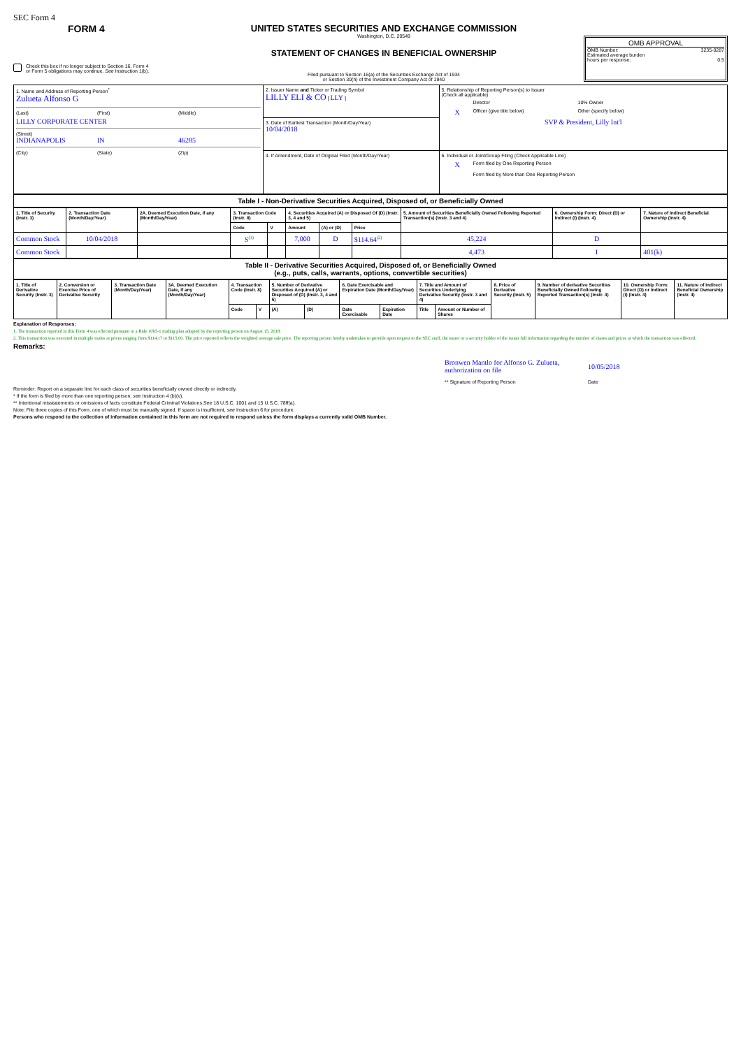SEC Form 4
FORM 4
Check this box if no longer subject to Section 16. Form 4
or Form 5 obligations may continue. See Instruction 1(b).
UNITED STATES SECURITIES AND EXCHANGE COMMISSION
Washington, D.C. 20549
STATEMENT OF CHANGES IN BENEFICIAL OWNERSHIP
Filed pursuant to Section 16(a) of the Securities Exchange Act of 1934
or Section 30(h) of the Investment Company Act of 1940
OMB APPROVAL
OMB Number: 3235-0287
Estimated average burden
hours per response: 0.5
| 1. Name and Address of Reporting Person<sup>*</sup> Zulueta Alfonso G (Last) (First) (Middle) LILLY CORPORATE CENTER (Street) INDIANAPOLIS IN 46285 (City) (State) (Zip) | 2. Issuer Name and Ticker or Trading Symbol LILLY ELI & CO [ LLY ] | 5. Relationship of Reporting Person(s) to Issuer (Check all applicable) Director 10% Owner X Officer (give title below) Other (specify below) SVP & President, Lilly Int'l |
| | 3. Date of Earliest Transaction (Month/Day/Year) 10/04/2018 | |
| | 4. If Amendment, Date of Original Filed (Month/Day/Year) | 6. Individual or Joint/Group Filing (Check Applicable Line) X Form filed by One Reporting Person Form filed by More than One Reporting Person |
| Table I - Non-Derivative Securities Acquired, Disposed of, or Beneficially Owned |
| 1. Title of Security (Instr. 3) | 2. Transaction Date (Month/Day/Year) | 2A. Deemed Execution Date, if any (Month/Day/Year) | 3. Transaction Code (Instr. 8) | | 4. Securities Acquired (A) or Disposed Of (D) (Instr. 3, 4 and 5) | | | 5. Amount of Securities Beneficially Owned Following Reported Transaction(s) (Instr. 3 and 4) | 6. Ownership Form: Direct (D) or Indirect (I) (Instr. 4) | 7. Nature of Indirect Beneficial Ownership (Instr. 4) |
| --- | --- | --- | --- | --- | --- | --- | --- | --- | --- | --- |
| | | | Code | V | Amount | (A) or (D) | Price | | | |
| Common Stock | 10/04/2018 | | S<sup>(1)</sup> | | 7,000 | D | $114.64<sup>(2)</sup> | 45,224 | D | |
| Common Stock | | | | | | | | 4,473 | I | 401(k) |
| Table II - Derivative Securities Acquired, Disposed of, or Beneficially Owned (e.g., puts, calls, warrants, options, convertible securities) |
| 1. Title of Derivative Security (Instr. 3) | 2. Conversion or Exercise Price of Derivative Security | 3. Transaction Date (Month/Day/Year) | 3A. Deemed Execution Date, if any (Month/Day/Year) | 4. Transaction Code (Instr. 8) | | 5. Number of Derivative Securities Acquired (A) or Disposed of (D) (Instr. 3, 4 and 5) | | 6. Date Exercisable and Expiration Date (Month/Day/Year) | | 7. Title and Amount of Securities Underlying Derivative Security (Instr. 3 and 4) | | 8. Price of Derivative Security (Instr. 5) | 9. Number of derivative Securities Beneficially Owned Following Reported Transaction(s) (Instr. 4) | 10. Ownership Form: Direct (D) or Indirect (I) (Instr. 4) | 11. Nature of Indirect Beneficial Ownership (Instr. 4) |
| --- | --- | --- | --- | --- | --- | --- | --- | --- | --- | --- | --- | --- | --- | --- | --- |
| | | | | Code | V | (A) | (D) | Date Exercisable | Expiration Date | Title | Amount or Number of Shares | | | | |
Explanation of Responses:
1. The transaction reported in this Form 4 was effected pursuant to a Rule 10b5-1 trading plan adopted by the reporting person on August 15, 2018.
2. This transaction was executed in multiple trades at prices ranging from $114.17 to $115.00. The price reported reflects the weighted average sale price. The reporting person hereby undertakes to provide upon request to the SEC staff, the issuer or a security holder of the issuer full information regarding the number of shares and prices at which the transaction was effected.
Remarks:
Bronwen Mantlo for Alfonso G. Zulueta, authorization on file 10/05/2018 ** Signature of Reporting Person Date
Reminder: Report on a separate line for each class of securities beneficially owned directly or indirectly.
* If the form is filed by more than one reporting person, see Instruction 4 (b)(v).
** Intentional misstatements or omissions of facts constitute Federal Criminal Violations See 18 U.S.C. 1001 and 15 U.S.C. 78ff(a).
Note: File three copies of this Form, one of which must be manually signed. If space is insufficient, see Instruction 6 for procedure.
Persons who respond to the collection of information contained in this form are not required to respond unless the form displays a currently valid OMB Number.